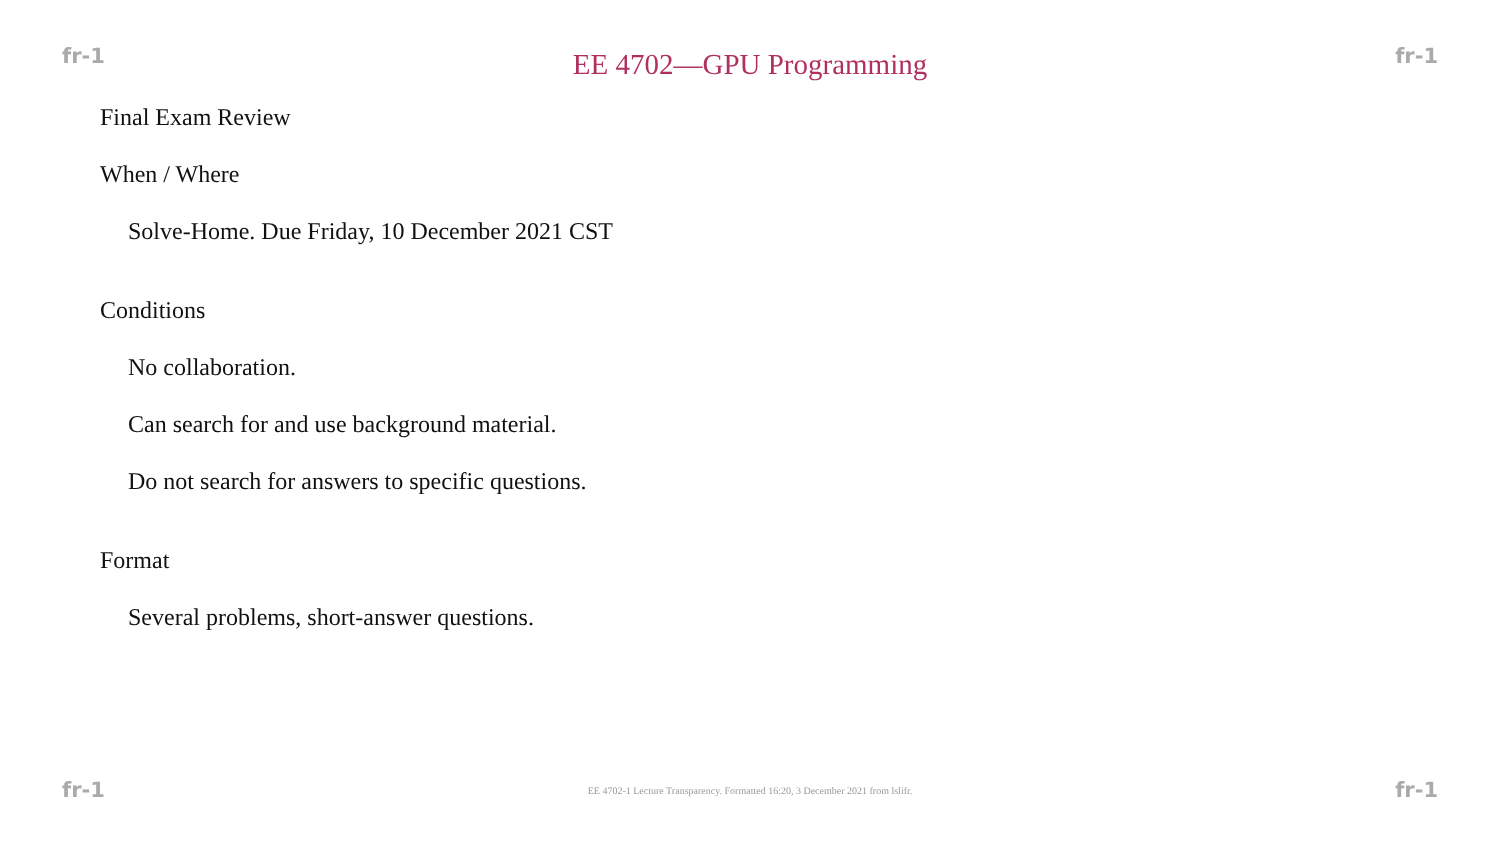fr-1 EE 4702—GPU Programming fr-1
Final Exam Review
When / Where
Solve-Home. Due Friday, 10 December 2021 CST
Conditions
No collaboration.
Can search for and use background material.
Do not search for answers to specific questions.
Format
Several problems, short-answer questions.
fr-1 EE 4702-1 Lecture Transparency. Formatted 16:20, 3 December 2021 from lslifr. fr-1